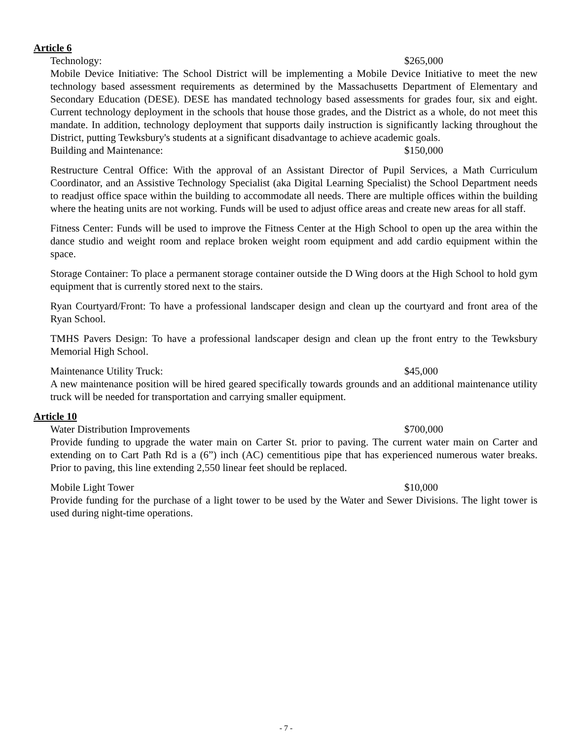Article 6
Technology: $265,000
Mobile Device Initiative: The School District will be implementing a Mobile Device Initiative to meet the new technology based assessment requirements as determined by the Massachusetts Department of Elementary and Secondary Education (DESE). DESE has mandated technology based assessments for grades four, six and eight. Current technology deployment in the schools that house those grades, and the District as a whole, do not meet this mandate. In addition, technology deployment that supports daily instruction is significantly lacking throughout the District, putting Tewksbury's students at a significant disadvantage to achieve academic goals.
Building and Maintenance: $150,000
Restructure Central Office: With the approval of an Assistant Director of Pupil Services, a Math Curriculum Coordinator, and an Assistive Technology Specialist (aka Digital Learning Specialist) the School Department needs to readjust office space within the building to accommodate all needs. There are multiple offices within the building where the heating units are not working. Funds will be used to adjust office areas and create new areas for all staff.
Fitness Center: Funds will be used to improve the Fitness Center at the High School to open up the area within the dance studio and weight room and replace broken weight room equipment and add cardio equipment within the space.
Storage Container: To place a permanent storage container outside the D Wing doors at the High School to hold gym equipment that is currently stored next to the stairs.
Ryan Courtyard/Front: To have a professional landscaper design and clean up the courtyard and front area of the Ryan School.
TMHS Pavers Design: To have a professional landscaper design and clean up the front entry to the Tewksbury Memorial High School.
Maintenance Utility Truck: $45,000
A new maintenance position will be hired geared specifically towards grounds and an additional maintenance utility truck will be needed for transportation and carrying smaller equipment.
Article 10
Water Distribution Improvements $700,000
Provide funding to upgrade the water main on Carter St. prior to paving. The current water main on Carter and extending on to Cart Path Rd is a (6”) inch (AC) cementitious pipe that has experienced numerous water breaks. Prior to paving, this line extending 2,550 linear feet should be replaced.
Mobile Light Tower $10,000
Provide funding for the purchase of a light tower to be used by the Water and Sewer Divisions. The light tower is used during night-time operations.
- 7 -